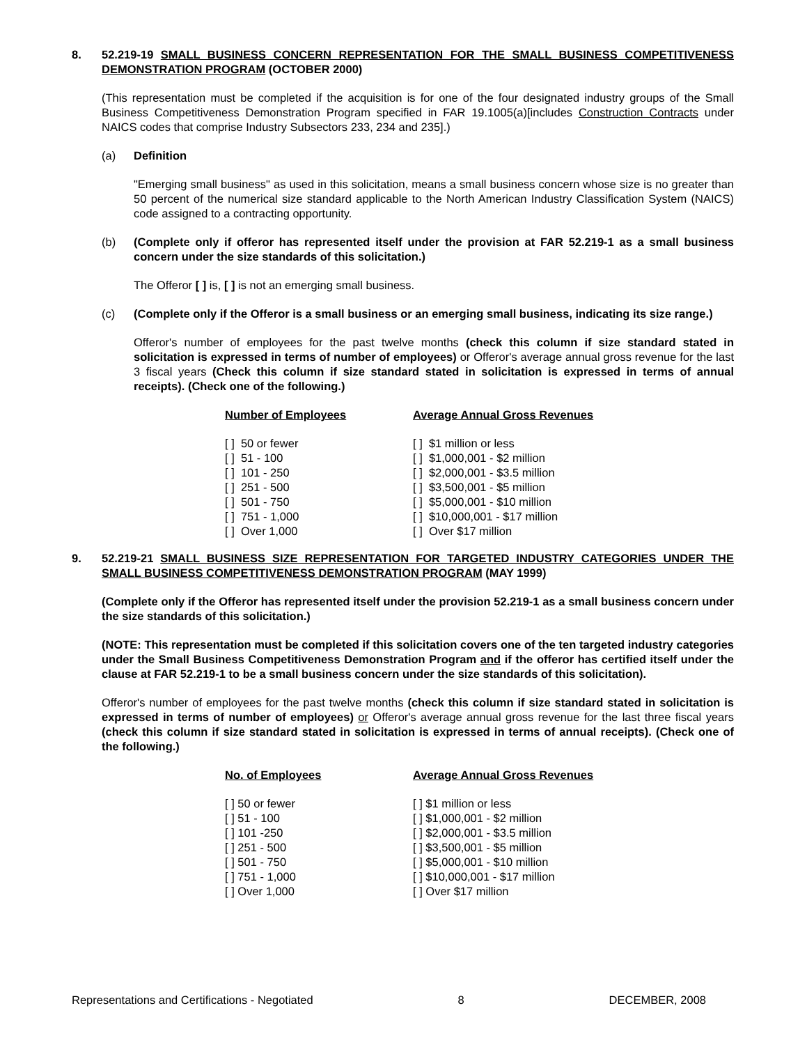8. 52.219-19 SMALL BUSINESS CONCERN REPRESENTATION FOR THE SMALL BUSINESS COMPETITIVENESS DEMONSTRATION PROGRAM (OCTOBER 2000)
(This representation must be completed if the acquisition is for one of the four designated industry groups of the Small Business Competitiveness Demonstration Program specified in FAR 19.1005(a)[includes Construction Contracts under NAICS codes that comprise Industry Subsectors 233, 234 and 235].)
(a) Definition
"Emerging small business" as used in this solicitation, means a small business concern whose size is no greater than 50 percent of the numerical size standard applicable to the North American Industry Classification System (NAICS) code assigned to a contracting opportunity.
(b) (Complete only if offeror has represented itself under the provision at FAR 52.219-1 as a small business concern under the size standards of this solicitation.)
The Offeror [ ] is, [ ] is not an emerging small business.
(c) (Complete only if the Offeror is a small business or an emerging small business, indicating its size range.)
Offeror's number of employees for the past twelve months (check this column if size standard stated in solicitation is expressed in terms of number of employees) or Offeror's average annual gross revenue for the last 3 fiscal years (Check this column if size standard stated in solicitation is expressed in terms of annual receipts). (Check one of the following.)
| Number of Employees | Average Annual Gross Revenues |
| --- | --- |
| [ ] 50 or fewer | [ ] $1 million or less |
| [ ] 51 - 100 | [ ] $1,000,001 - $2 million |
| [ ] 101 - 250 | [ ] $2,000,001 - $3.5 million |
| [ ] 251 - 500 | [ ] $3,500,001 - $5 million |
| [ ] 501 - 750 | [ ] $5,000,001 - $10 million |
| [ ] 751 - 1,000 | [ ] $10,000,001 - $17 million |
| [ ] Over 1,000 | [ ] Over $17 million |
9. 52.219-21 SMALL BUSINESS SIZE REPRESENTATION FOR TARGETED INDUSTRY CATEGORIES UNDER THE SMALL BUSINESS COMPETITIVENESS DEMONSTRATION PROGRAM (MAY 1999)
(Complete only if the Offeror has represented itself under the provision 52.219-1 as a small business concern under the size standards of this solicitation.)
(NOTE: This representation must be completed if this solicitation covers one of the ten targeted industry categories under the Small Business Competitiveness Demonstration Program and if the offeror has certified itself under the clause at FAR 52.219-1 to be a small business concern under the size standards of this solicitation).
Offeror's number of employees for the past twelve months (check this column if size standard stated in solicitation is expressed in terms of number of employees) or Offeror's average annual gross revenue for the last three fiscal years (check this column if size standard stated in solicitation is expressed in terms of annual receipts). (Check one of the following.)
| No. of Employees | Average Annual Gross Revenues |
| --- | --- |
| [ ] 50 or fewer | [ ] $1 million or less |
| [ ] 51 - 100 | [ ] $1,000,001 - $2 million |
| [ ] 101 -250 | [ ] $2,000,001 - $3.5 million |
| [ ] 251 - 500 | [ ] $3,500,001 - $5 million |
| [ ] 501 - 750 | [ ] $5,000,001 - $10 million |
| [ ] 751 - 1,000 | [ ] $10,000,001 - $17 million |
| [ ] Over 1,000 | [ ] Over $17 million |
Representations and Certifications - Negotiated 8 DECEMBER, 2008